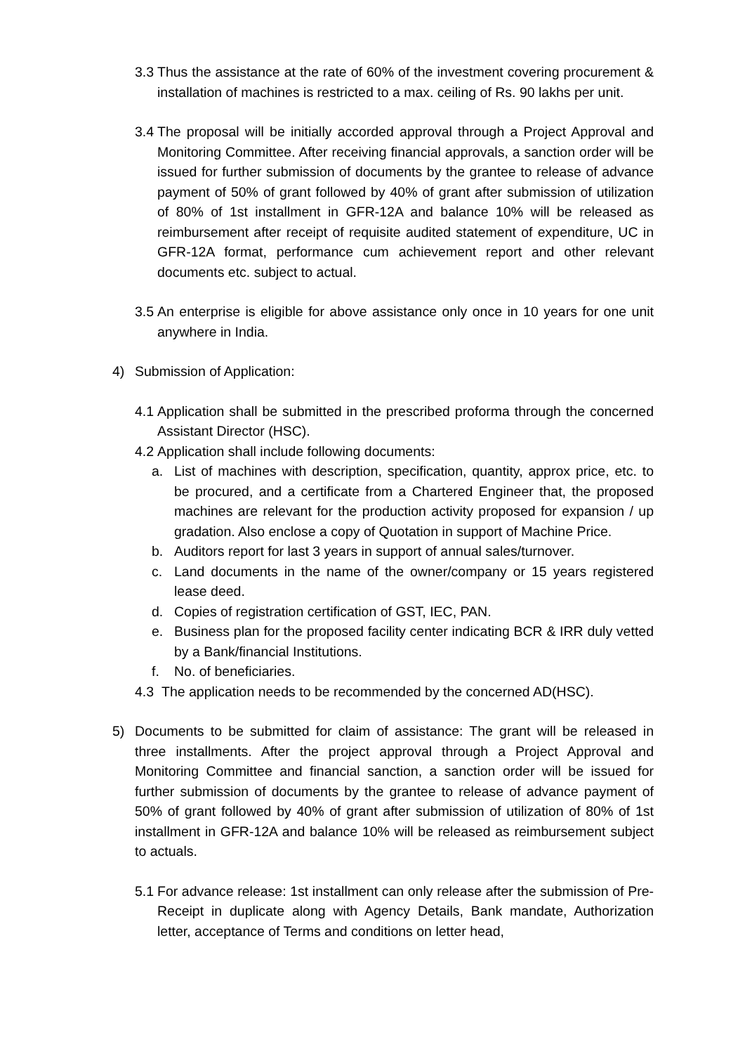3.3 Thus the assistance at the rate of 60% of the investment covering procurement & installation of machines is restricted to a max. ceiling of Rs. 90 lakhs per unit.
3.4 The proposal will be initially accorded approval through a Project Approval and Monitoring Committee. After receiving financial approvals, a sanction order will be issued for further submission of documents by the grantee to release of advance payment of 50% of grant followed by 40% of grant after submission of utilization of 80% of 1st installment in GFR-12A and balance 10% will be released as reimbursement after receipt of requisite audited statement of expenditure, UC in GFR-12A format, performance cum achievement report and other relevant documents etc. subject to actual.
3.5 An enterprise is eligible for above assistance only once in 10 years for one unit anywhere in India.
4) Submission of Application:
4.1 Application shall be submitted in the prescribed proforma through the concerned Assistant Director (HSC).
4.2 Application shall include following documents:
a. List of machines with description, specification, quantity, approx price, etc. to be procured, and a certificate from a Chartered Engineer that, the proposed machines are relevant for the production activity proposed for expansion / up gradation. Also enclose a copy of Quotation in support of Machine Price.
b. Auditors report for last 3 years in support of annual sales/turnover.
c. Land documents in the name of the owner/company or 15 years registered lease deed.
d. Copies of registration certification of GST, IEC, PAN.
e. Business plan for the proposed facility center indicating BCR & IRR duly vetted by a Bank/financial Institutions.
f. No. of beneficiaries.
4.3 The application needs to be recommended by the concerned AD(HSC).
5) Documents to be submitted for claim of assistance: The grant will be released in three installments. After the project approval through a Project Approval and Monitoring Committee and financial sanction, a sanction order will be issued for further submission of documents by the grantee to release of advance payment of 50% of grant followed by 40% of grant after submission of utilization of 80% of 1st installment in GFR-12A and balance 10% will be released as reimbursement subject to actuals.
5.1 For advance release: 1st installment can only release after the submission of Pre-Receipt in duplicate along with Agency Details, Bank mandate, Authorization letter, acceptance of Terms and conditions on letter head,